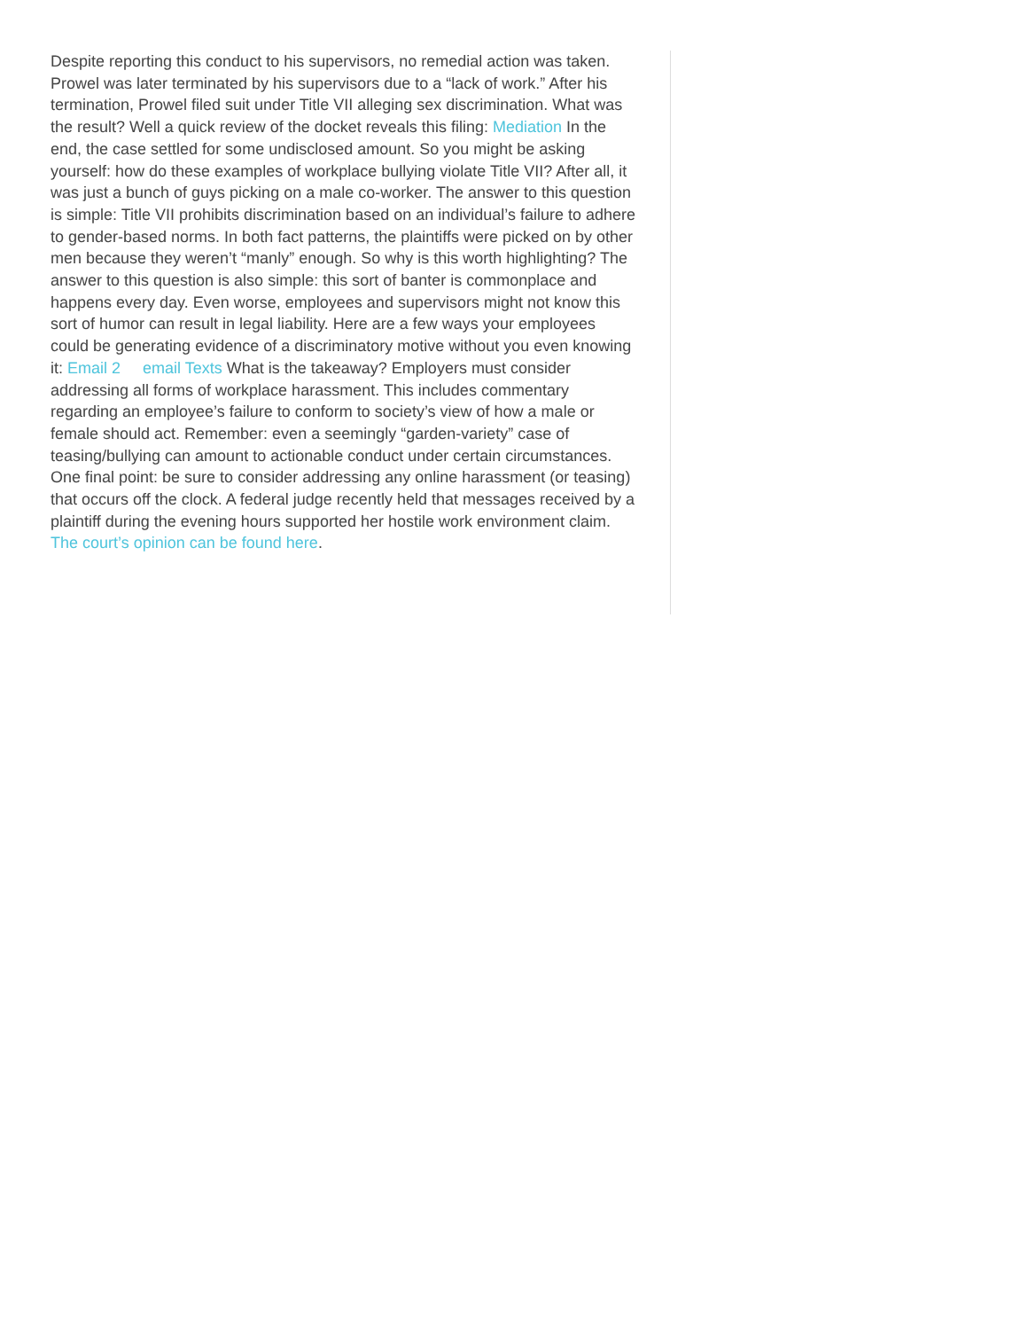Despite reporting this conduct to his supervisors, no remedial action was taken. Prowel was later terminated by his supervisors due to a “lack of work.” After his termination, Prowel filed suit under Title VII alleging sex discrimination. What was the result? Well a quick review of the docket reveals this filing: Mediation In the end, the case settled for some undisclosed amount. So you might be asking yourself: how do these examples of workplace bullying violate Title VII? After all, it was just a bunch of guys picking on a male co-worker. The answer to this question is simple: Title VII prohibits discrimination based on an individual’s failure to adhere to gender-based norms. In both fact patterns, the plaintiffs were picked on by other men because they weren’t “manly” enough. So why is this worth highlighting? The answer to this question is also simple: this sort of banter is commonplace and happens every day. Even worse, employees and supervisors might not know this sort of humor can result in legal liability. Here are a few ways your employees could be generating evidence of a discriminatory motive without you even knowing it: Email 2 email Texts What is the takeaway? Employers must consider addressing all forms of workplace harassment. This includes commentary regarding an employee’s failure to conform to society’s view of how a male or female should act. Remember: even a seemingly “garden-variety” case of teasing/bullying can amount to actionable conduct under certain circumstances. One final point: be sure to consider addressing any online harassment (or teasing) that occurs off the clock. A federal judge recently held that messages received by a plaintiff during the evening hours supported her hostile work environment claim. The court’s opinion can be found here.